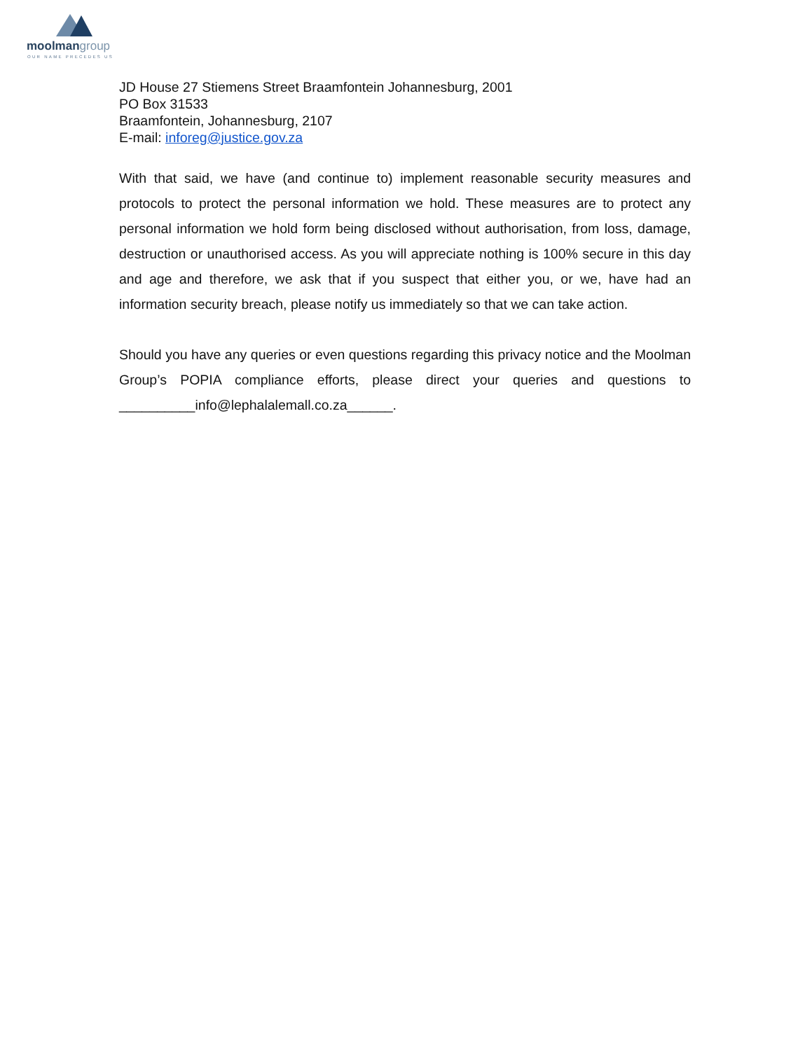moolmangroup
OUR NAME PRECEDES US
JD House 27 Stiemens Street Braamfontein Johannesburg, 2001
PO Box 31533
Braamfontein, Johannesburg, 2107
E-mail: inforeg@justice.gov.za
With that said, we have (and continue to) implement reasonable security measures and protocols to protect the personal information we hold. These measures are to protect any personal information we hold form being disclosed without authorisation, from loss, damage, destruction or unauthorised access. As you will appreciate nothing is 100% secure in this day and age and therefore, we ask that if you suspect that either you, or we, have had an information security breach, please notify us immediately so that we can take action.
Should you have any queries or even questions regarding this privacy notice and the Moolman Group’s POPIA compliance efforts, please direct your queries and questions to __________info@lephalalemall.co.za______.